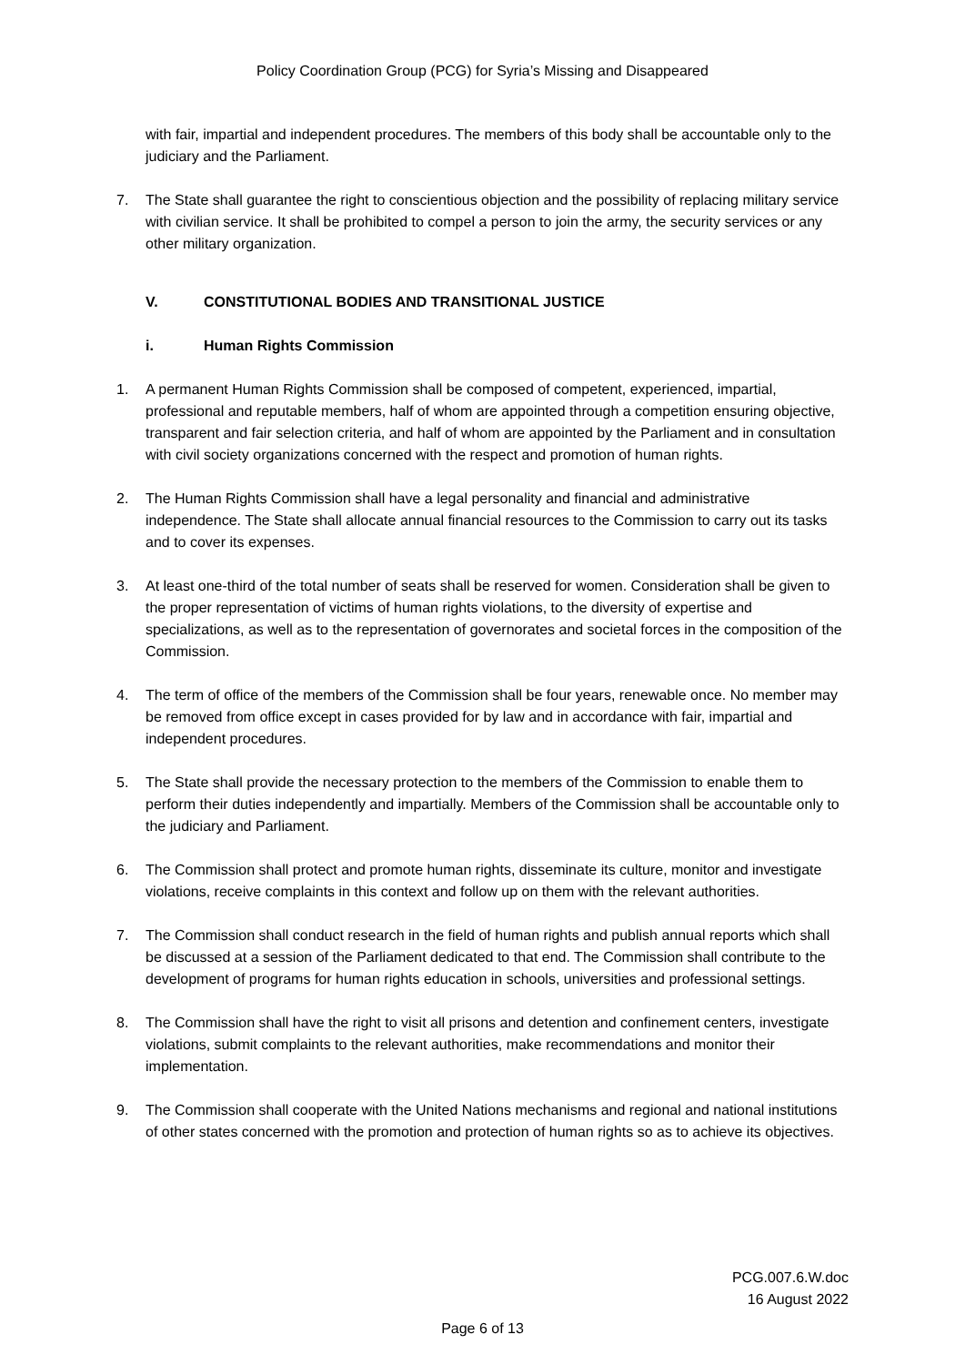Policy Coordination Group (PCG) for Syria’s Missing and Disappeared
with fair, impartial and independent procedures. The members of this body shall be accountable only to the judiciary and the Parliament.
7. The State shall guarantee the right to conscientious objection and the possibility of replacing military service with civilian service. It shall be prohibited to compel a person to join the army, the security services or any other military organization.
V. CONSTITUTIONAL BODIES AND TRANSITIONAL JUSTICE
i. Human Rights Commission
1. A permanent Human Rights Commission shall be composed of competent, experienced, impartial, professional and reputable members, half of whom are appointed through a competition ensuring objective, transparent and fair selection criteria, and half of whom are appointed by the Parliament and in consultation with civil society organizations concerned with the respect and promotion of human rights.
2. The Human Rights Commission shall have a legal personality and financial and administrative independence. The State shall allocate annual financial resources to the Commission to carry out its tasks and to cover its expenses.
3. At least one-third of the total number of seats shall be reserved for women. Consideration shall be given to the proper representation of victims of human rights violations, to the diversity of expertise and specializations, as well as to the representation of governorates and societal forces in the composition of the Commission.
4. The term of office of the members of the Commission shall be four years, renewable once. No member may be removed from office except in cases provided for by law and in accordance with fair, impartial and independent procedures.
5. The State shall provide the necessary protection to the members of the Commission to enable them to perform their duties independently and impartially. Members of the Commission shall be accountable only to the judiciary and Parliament.
6. The Commission shall protect and promote human rights, disseminate its culture, monitor and investigate violations, receive complaints in this context and follow up on them with the relevant authorities.
7. The Commission shall conduct research in the field of human rights and publish annual reports which shall be discussed at a session of the Parliament dedicated to that end. The Commission shall contribute to the development of programs for human rights education in schools, universities and professional settings.
8. The Commission shall have the right to visit all prisons and detention and confinement centers, investigate violations, submit complaints to the relevant authorities, make recommendations and monitor their implementation.
9. The Commission shall cooperate with the United Nations mechanisms and regional and national institutions of other states concerned with the promotion and protection of human rights so as to achieve its objectives.
PCG.007.6.W.doc
16 August 2022
Page 6 of 13